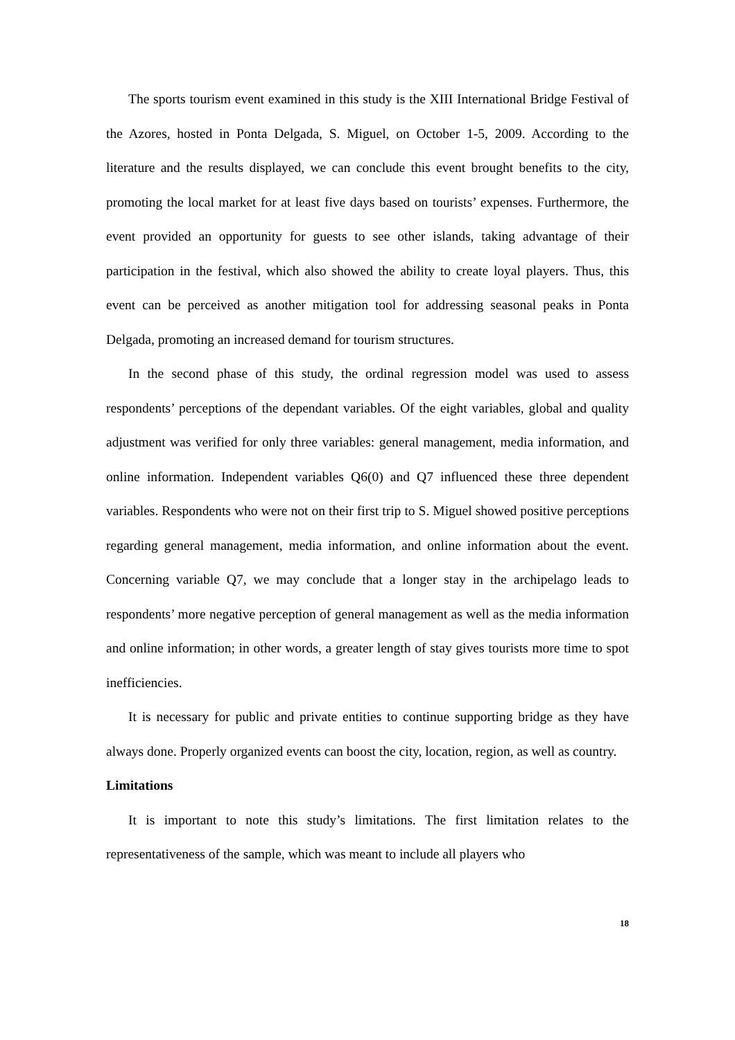The sports tourism event examined in this study is the XIII International Bridge Festival of the Azores, hosted in Ponta Delgada, S. Miguel, on October 1-5, 2009. According to the literature and the results displayed, we can conclude this event brought benefits to the city, promoting the local market for at least five days based on tourists’ expenses. Furthermore, the event provided an opportunity for guests to see other islands, taking advantage of their participation in the festival, which also showed the ability to create loyal players. Thus, this event can be perceived as another mitigation tool for addressing seasonal peaks in Ponta Delgada, promoting an increased demand for tourism structures.
In the second phase of this study, the ordinal regression model was used to assess respondents’ perceptions of the dependant variables. Of the eight variables, global and quality adjustment was verified for only three variables: general management, media information, and online information. Independent variables Q6(0) and Q7 influenced these three dependent variables. Respondents who were not on their first trip to S. Miguel showed positive perceptions regarding general management, media information, and online information about the event. Concerning variable Q7, we may conclude that a longer stay in the archipelago leads to respondents’ more negative perception of general management as well as the media information and online information; in other words, a greater length of stay gives tourists more time to spot inefficiencies.
It is necessary for public and private entities to continue supporting bridge as they have always done. Properly organized events can boost the city, location, region, as well as country.
Limitations
It is important to note this study’s limitations. The first limitation relates to the representativeness of the sample, which was meant to include all players who
18